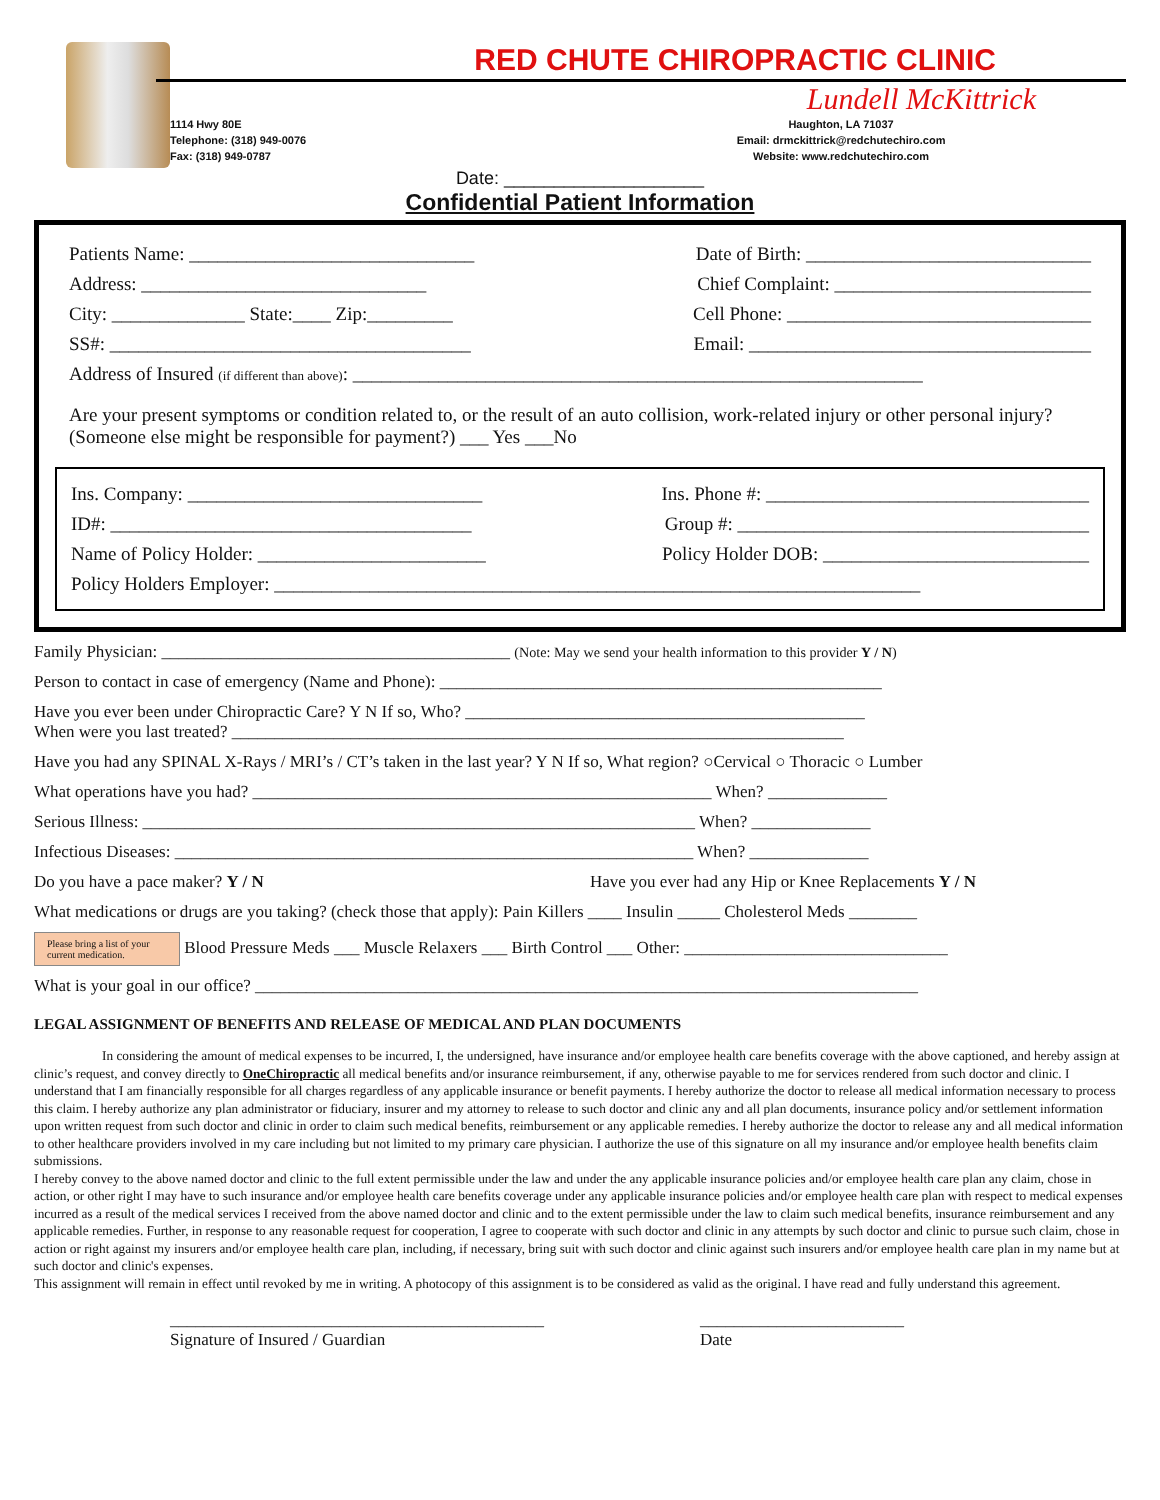1114 Hwy 80E
Telephone: (318) 949-0076
Fax: (318) 949-0787
RED CHUTE CHIROPRACTIC CLINIC
Lundell McKittrick
Haughton, LA 71037
Email: drmckittrick@redchutechiro.com
Website: www.redchutechiro.com
Date: ____________________
Confidential Patient Information
Patients Name: ______________________________ Date of Birth: ______________________________
Address: ______________________________ Chief Complaint: ___________________________
City: ______________ State:____ Zip:_________ Cell Phone: ________________________________
SS#: ______________________________________ Email: ____________________________________
Address of Insured (if different than above): ____________________________________________________________
Are your present symptoms or condition related to, or the result of an auto collision, work-related injury or other personal injury? (Someone else might be responsible for payment?) ___ Yes ___No
Ins. Company: _______________________________ Ins. Phone #: __________________________________
ID#: ______________________________________ Group #: _____________________________________
Name of Policy Holder: ________________________ Policy Holder DOB: ____________________________
Policy Holders Employer: ____________________________________________________________________
Family Physician: _________________________________________ (Note: May we send your health information to this provider Y / N)
Person to contact in case of emergency (Name and Phone): ____________________________________________________
Have you ever been under Chiropractic Care? Y N If so, Who? _______________________________________________
When were you last treated? ________________________________________________________________________
Have you had any SPINAL X-Rays / MRI’s / CT’s taken in the last year? Y N If so, What region? ○Cervical ○ Thoracic ○ Lumber
What operations have you had? ______________________________________________________ When? ______________
Serious Illness: _________________________________________________________________ When? ______________
Infectious Diseases: _____________________________________________________________ When? ______________
Do you have a pace maker? Y / N Have you ever had any Hip or Knee Replacements Y / N
What medications or drugs are you taking? (check those that apply): Pain Killers ____ Insulin _____ Cholesterol Meds ________
Please bring a list of your current medication. Blood Pressure Meds ___ Muscle Relaxers ___ Birth Control ___ Other: _______________________________
What is your goal in our office? ______________________________________________________________________________
LEGAL ASSIGNMENT OF BENEFITS AND RELEASE OF MEDICAL AND PLAN DOCUMENTS
In considering the amount of medical expenses to be incurred, I, the undersigned, have insurance and/or employee health care benefits coverage with the above captioned, and hereby assign at clinic’s request, and convey directly to OneChiropractic all medical benefits and/or insurance reimbursement, if any, otherwise payable to me for services rendered from such doctor and clinic. I understand that I am financially responsible for all charges regardless of any applicable insurance or benefit payments. I hereby authorize the doctor to release all medical information necessary to process this claim. I hereby authorize any plan administrator or fiduciary, insurer and my attorney to release to such doctor and clinic any and all plan documents, insurance policy and/or settlement information upon written request from such doctor and clinic in order to claim such medical benefits, reimbursement or any applicable remedies. I hereby authorize the doctor to release any and all medical information to other healthcare providers involved in my care including but not limited to my primary care physician. I authorize the use of this signature on all my insurance and/or employee health benefits claim submissions.
I hereby convey to the above named doctor and clinic to the full extent permissible under the law and under the any applicable insurance policies and/or employee health care plan any claim, chose in action, or other right I may have to such insurance and/or employee health care benefits coverage under any applicable insurance policies and/or employee health care plan with respect to medical expenses incurred as a result of the medical services I received from the above named doctor and clinic and to the extent permissible under the law to claim such medical benefits, insurance reimbursement and any applicable remedies. Further, in response to any reasonable request for cooperation, I agree to cooperate with such doctor and clinic in any attempts by such doctor and clinic to pursue such claim, chose in action or right against my insurers and/or employee health care plan, including, if necessary, bring suit with such doctor and clinic against such insurers and/or employee health care plan in my name but at such doctor and clinic's expenses.
This assignment will remain in effect until revoked by me in writing. A photocopy of this assignment is to be considered as valid as the original. I have read and fully understand this agreement.
____________________________________________
Signature of Insured / Guardian
________________________
Date